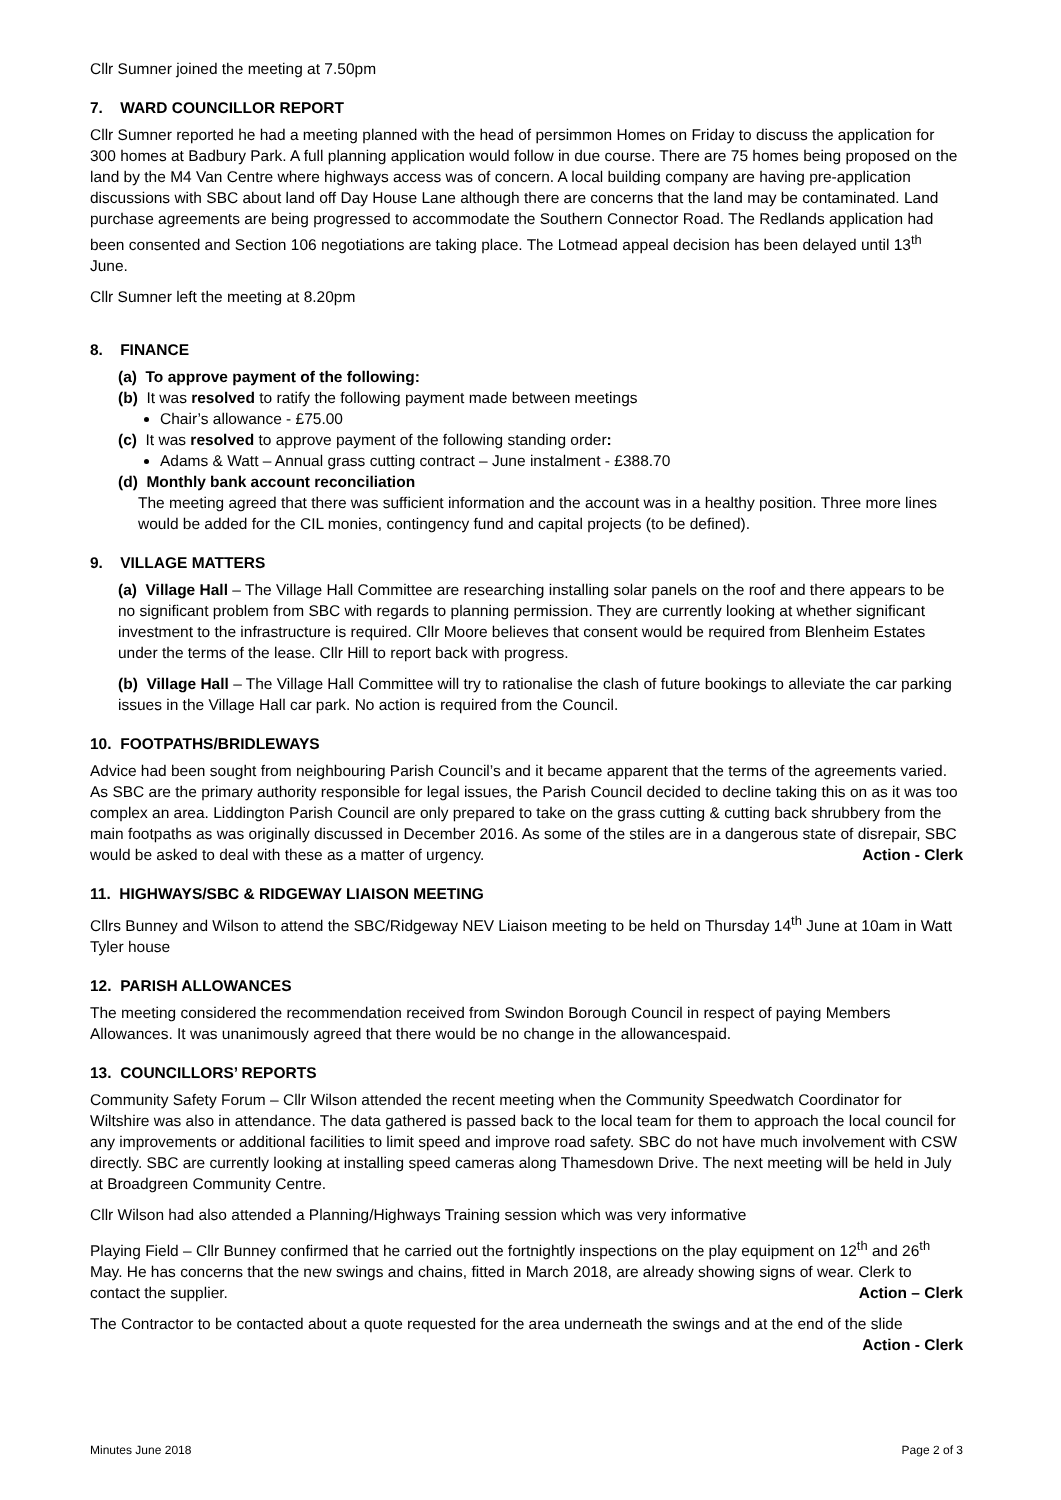Cllr Sumner joined the meeting at 7.50pm
7. WARD COUNCILLOR REPORT
Cllr Sumner reported he had a meeting planned with the head of persimmon Homes on Friday to discuss the application for 300 homes at Badbury Park. A full planning application would follow in due course. There are 75 homes being proposed on the land by the M4 Van Centre where highways access was of concern. A local building company are having pre-application discussions with SBC about land off Day House Lane although there are concerns that the land may be contaminated. Land purchase agreements are being progressed to accommodate the Southern Connector Road. The Redlands application had been consented and Section 106 negotiations are taking place. The Lotmead appeal decision has been delayed until 13<sup>th</sup> June.
Cllr Sumner left the meeting at 8.20pm
8. FINANCE
(a) To approve payment of the following:
(b) It was resolved to ratify the following payment made between meetings
Chair’s allowance - £75.00
(c) It was resolved to approve payment of the following standing order:
Adams & Watt – Annual grass cutting contract – June instalment - £388.70
(d) Monthly bank account reconciliation
The meeting agreed that there was sufficient information and the account was in a healthy position. Three more lines would be added for the CIL monies, contingency fund and capital projects (to be defined).
9. VILLAGE MATTERS
(a) Village Hall – The Village Hall Committee are researching installing solar panels on the roof and there appears to be no significant problem from SBC with regards to planning permission. They are currently looking at whether significant investment to the infrastructure is required. Cllr Moore believes that consent would be required from Blenheim Estates under the terms of the lease. Cllr Hill to report back with progress.
(b) Village Hall – The Village Hall Committee will try to rationalise the clash of future bookings to alleviate the car parking issues in the Village Hall car park. No action is required from the Council.
10. FOOTPATHS/BRIDLEWAYS
Advice had been sought from neighbouring Parish Council’s and it became apparent that the terms of the agreements varied. As SBC are the primary authority responsible for legal issues, the Parish Council decided to decline taking this on as it was too complex an area. Liddington Parish Council are only prepared to take on the grass cutting & cutting back shrubbery from the main footpaths as was originally discussed in December 2016. As some of the stiles are in a dangerous state of disrepair, SBC would be asked to deal with these as a matter of urgency. Action - Clerk
11. HIGHWAYS/SBC & RIDGEWAY LIAISON MEETING
Cllrs Bunney and Wilson to attend the SBC/Ridgeway NEV Liaison meeting to be held on Thursday 14<sup>th</sup> June at 10am in Watt Tyler house
12. PARISH ALLOWANCES
The meeting considered the recommendation received from Swindon Borough Council in respect of paying Members Allowances. It was unanimously agreed that there would be no change in the allowancespaid.
13. COUNCILLORS’ REPORTS
Community Safety Forum – Cllr Wilson attended the recent meeting when the Community Speedwatch Coordinator for Wiltshire was also in attendance. The data gathered is passed back to the local team for them to approach the local council for any improvements or additional facilities to limit speed and improve road safety. SBC do not have much involvement with CSW directly. SBC are currently looking at installing speed cameras along Thamesdown Drive. The next meeting will be held in July at Broadgreen Community Centre.
Cllr Wilson had also attended a Planning/Highways Training session which was very informative
Playing Field – Cllr Bunney confirmed that he carried out the fortnightly inspections on the play equipment on 12<sup>th</sup> and 26<sup>th</sup> May. He has concerns that the new swings and chains, fitted in March 2018, are already showing signs of wear. Clerk to contact the supplier. Action – Clerk
The Contractor to be contacted about a quote requested for the area underneath the swings and at the end of the slide Action - Clerk
Minutes June 2018 Page 2 of 3